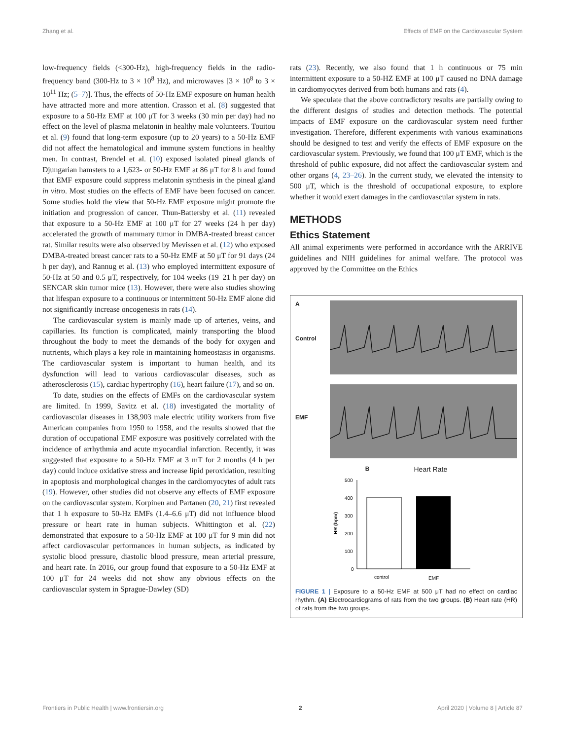Zhang et al. Effects of EMF on the Cardiovascular System
low-frequency fields (<300-Hz), high-frequency fields in the radio-frequency band (300-Hz to 3 × 10<sup>8</sup> Hz), and microwaves [3 × 10<sup>8</sup> to 3 × 10<sup>11</sup> Hz; (5–7)]. Thus, the effects of 50-Hz EMF exposure on human health have attracted more and more attention. Crasson et al. (8) suggested that exposure to a 50-Hz EMF at 100 μT for 3 weeks (30 min per day) had no effect on the level of plasma melatonin in healthy male volunteers. Touitou et al. (9) found that long-term exposure (up to 20 years) to a 50-Hz EMF did not affect the hematological and immune system functions in healthy men. In contrast, Brendel et al. (10) exposed isolated pineal glands of Djungarian hamsters to a 1,623- or 50-Hz EMF at 86 μT for 8 h and found that EMF exposure could suppress melatonin synthesis in the pineal gland in vitro. Most studies on the effects of EMF have been focused on cancer. Some studies hold the view that 50-Hz EMF exposure might promote the initiation and progression of cancer. Thun-Battersby et al. (11) revealed that exposure to a 50-Hz EMF at 100 μT for 27 weeks (24 h per day) accelerated the growth of mammary tumor in DMBA-treated breast cancer rat. Similar results were also observed by Mevissen et al. (12) who exposed DMBA-treated breast cancer rats to a 50-Hz EMF at 50 μT for 91 days (24 h per day), and Rannug et al. (13) who employed intermittent exposure of 50-Hz at 50 and 0.5 μT, respectively, for 104 weeks (19–21 h per day) on SENCAR skin tumor mice (13). However, there were also studies showing that lifespan exposure to a continuous or intermittent 50-Hz EMF alone did not significantly increase oncogenesis in rats (14).
The cardiovascular system is mainly made up of arteries, veins, and capillaries. Its function is complicated, mainly transporting the blood throughout the body to meet the demands of the body for oxygen and nutrients, which plays a key role in maintaining homeostasis in organisms. The cardiovascular system is important to human health, and its dysfunction will lead to various cardiovascular diseases, such as atherosclerosis (15), cardiac hypertrophy (16), heart failure (17), and so on.
To date, studies on the effects of EMFs on the cardiovascular system are limited. In 1999, Savitz et al. (18) investigated the mortality of cardiovascular diseases in 138,903 male electric utility workers from five American companies from 1950 to 1958, and the results showed that the duration of occupational EMF exposure was positively correlated with the incidence of arrhythmia and acute myocardial infarction. Recently, it was suggested that exposure to a 50-Hz EMF at 3 mT for 2 months (4 h per day) could induce oxidative stress and increase lipid peroxidation, resulting in apoptosis and morphological changes in the cardiomyocytes of adult rats (19). However, other studies did not observe any effects of EMF exposure on the cardiovascular system. Korpinen and Partanen (20, 21) first revealed that 1 h exposure to 50-Hz EMFs (1.4–6.6 μT) did not influence blood pressure or heart rate in human subjects. Whittington et al. (22) demonstrated that exposure to a 50-Hz EMF at 100 μT for 9 min did not affect cardiovascular performances in human subjects, as indicated by systolic blood pressure, diastolic blood pressure, mean arterial pressure, and heart rate. In 2016, our group found that exposure to a 50-Hz EMF at 100 μT for 24 weeks did not show any obvious effects on the cardiovascular system in Sprague-Dawley (SD)
rats (23). Recently, we also found that 1 h continuous or 75 min intermittent exposure to a 50-HZ EMF at 100 μT caused no DNA damage in cardiomyocytes derived from both humans and rats (4).
We speculate that the above contradictory results are partially owing to the different designs of studies and detection methods. The potential impacts of EMF exposure on the cardiovascular system need further investigation. Therefore, different experiments with various examinations should be designed to test and verify the effects of EMF exposure on the cardiovascular system. Previously, we found that 100 μT EMF, which is the threshold of public exposure, did not affect the cardiovascular system and other organs (4, 23–26). In the current study, we elevated the intensity to 500 μT, which is the threshold of occupational exposure, to explore whether it would exert damages in the cardiovascular system in rats.
METHODS
Ethics Statement
All animal experiments were performed in accordance with the ARRIVE guidelines and NIH guidelines for animal welfare. The protocol was approved by the Committee on the Ethics
A
Control
EMF
B Heart Rate
HR (bpm)
500
400
300
200
100
0
control
EMF
FIGURE 1 | Exposure to a 50-Hz EMF at 500 μT had no effect on cardiac rhythm. (A) Electrocardiograms of rats from the two groups. (B) Heart rate (HR) of rats from the two groups.
Frontiers in Public Health | www.frontiersin.org 2 April 2020 | Volume 8 | Article 87